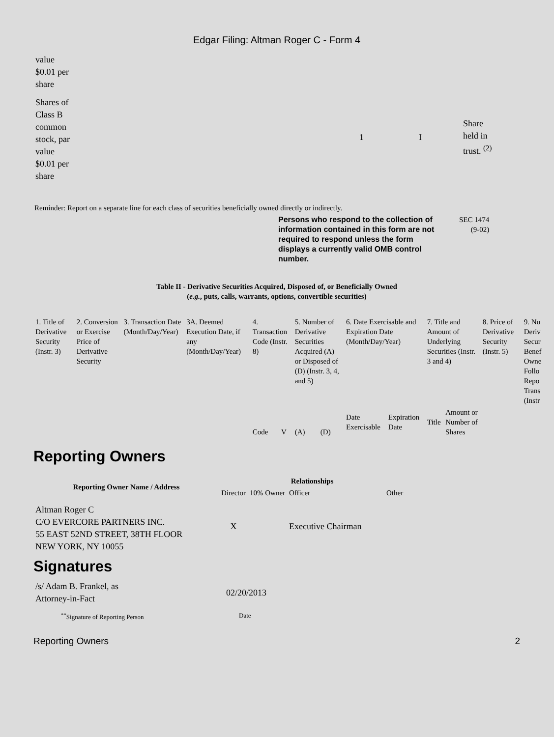Edgar Filing: Altman Roger C - Form 4
| value $0.01 per share | | | |
| Shares of Class B common stock, par value $0.01 per share | 1 | I | Share held in trust. <sup>(2)</sup> |
Reminder: Report on a separate line for each class of securities beneficially owned directly or indirectly.
Persons who respond to the collection of information contained in this form are not required to respond unless the form displays a currently valid OMB control number.
SEC 1474
(9-02)
Table II - Derivative Securities Acquired, Disposed of, or Beneficially Owned
(e.g., puts, calls, warrants, options, convertible securities)
| 1. Title of Derivative Security (Instr. 3) | 2. Conversion or Exercise Price of Derivative Security | 3. Transaction Date (Month/Day/Year) | 3A. Deemed Execution Date, if any (Month/Day/Year) | 4. Transaction Code (Instr. 8) | | 5. Number of Derivative Securities Acquired (A) or Disposed of (D) (Instr. 3, 4, and 5) | | 6. Date Exercisable and Expiration Date (Month/Day/Year) | | 7. Title and Amount of Underlying Securities (Instr. 3 and 4) | | 8. Price of Derivative Security (Instr. 5) | 9. Nu Deriv Secur Benef Owne Follo Repo Trans (Instr |
| | | | | Code | V | (A) | (D) | Date Exercisable | Expiration Date | Title | Amount or Number of Shares | | |
Reporting Owners
| Reporting Owner Name / Address | Relationships | | | |
| --- | --- | --- | --- | --- |
| | Director | 10% Owner | Officer | Other |
| Altman Roger C C/O EVERCORE PARTNERS INC. 55 EAST 52ND STREET, 38TH FLOOR NEW YORK, NY 10055 | X | | Executive Chairman | |
Signatures
| /s/ Adam B. Frankel, as Attorney-in-Fact | 02/20/2013 |
| <sup>**</sup> Signature of Reporting Person | Date |
Reporting Owners 2